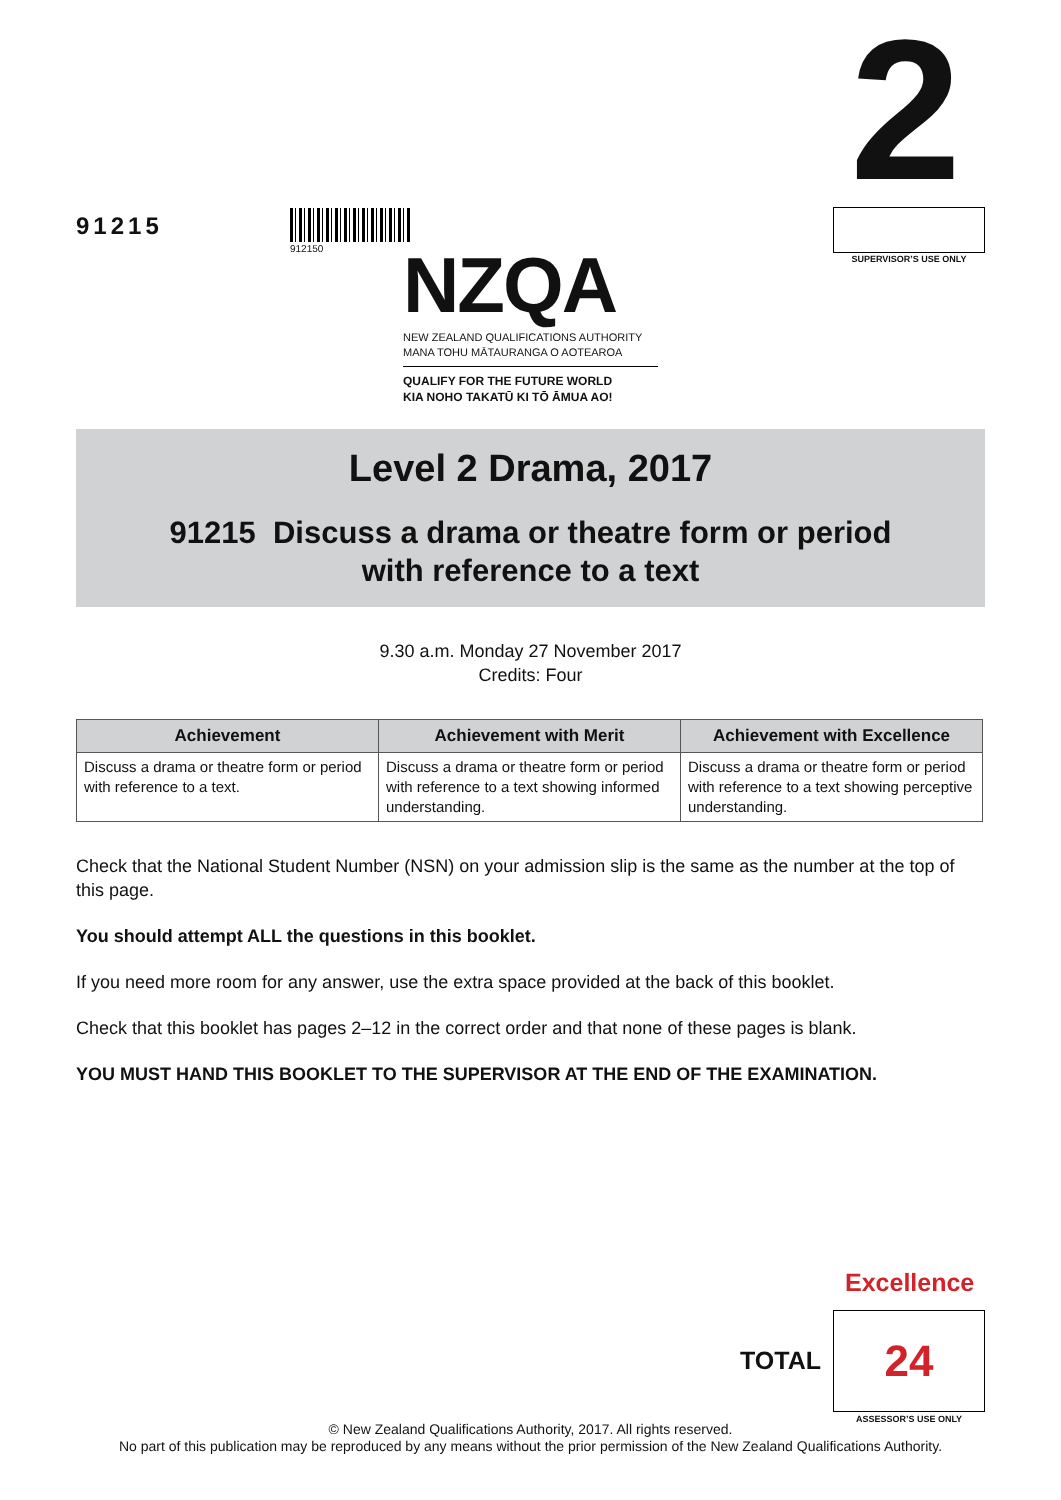2
SUPERVISOR’S USE ONLY
91215
912150
NZQA
NEW ZEALAND QUALIFICATIONS AUTHORITY
MANA TOHU MĀTAURANGA O AOTEAROA
QUALIFY FOR THE FUTURE WORLD
KIA NOHO TAKATŪ KI TŌ ĀMUA AO!
Level 2 Drama, 2017
91215 Discuss a drama or theatre form or period
with reference to a text
9.30 a.m. Monday 27 November 2017
Credits: Four
| Achievement | Achievement with Merit | Achievement with Excellence |
| --- | --- | --- |
| Discuss a drama or theatre form or period with reference to a text. | Discuss a drama or theatre form or period with reference to a text showing informed understanding. | Discuss a drama or theatre form or period with reference to a text showing perceptive understanding. |
Check that the National Student Number (NSN) on your admission slip is the same as the number at the top of this page.
You should attempt ALL the questions in this booklet.
If you need more room for any answer, use the extra space provided at the back of this booklet.
Check that this booklet has pages 2–12 in the correct order and that none of these pages is blank.
YOU MUST HAND THIS BOOKLET TO THE SUPERVISOR AT THE END OF THE EXAMINATION.
Excellence
TOTAL 24
ASSESSOR’S USE ONLY
© New Zealand Qualifications Authority, 2017. All rights reserved.
No part of this publication may be reproduced by any means without the prior permission of the New Zealand Qualifications Authority.